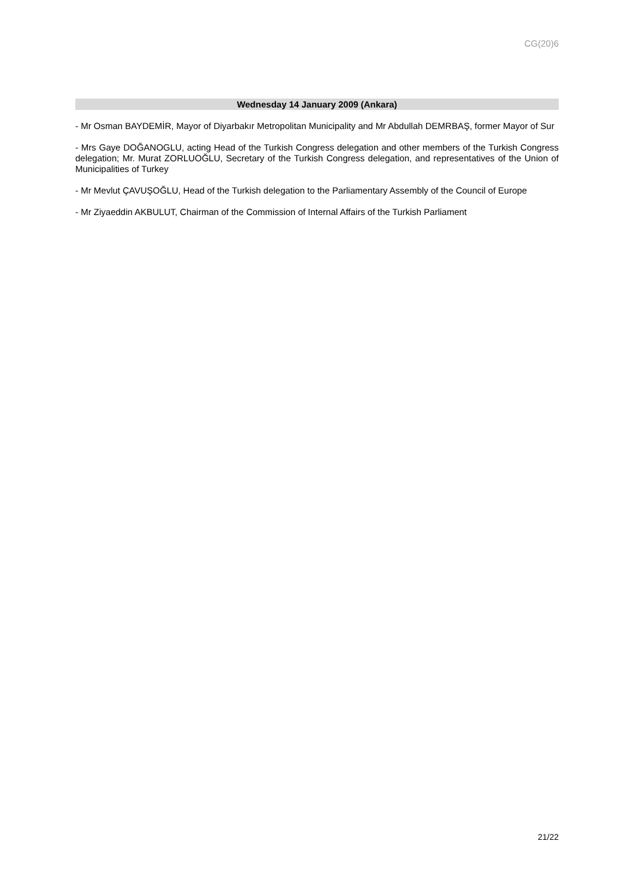CG(20)6
Wednesday 14 January 2009 (Ankara)
- Mr Osman BAYDEMİR, Mayor of Diyarbakır Metropolitan Municipality and Mr Abdullah DEMRBAŞ, former Mayor of Sur
- Mrs Gaye DOĞANOGLU, acting Head of the Turkish Congress delegation and other members of the Turkish Congress delegation; Mr. Murat ZORLUOĞLU, Secretary of the Turkish Congress delegation, and representatives of the Union of Municipalities of Turkey
- Mr Mevlut ÇAVUŞOĞLU, Head of the Turkish delegation to the Parliamentary Assembly of the Council of Europe
- Mr Ziyaeddin AKBULUT, Chairman of the Commission of Internal Affairs of the Turkish Parliament
21/22